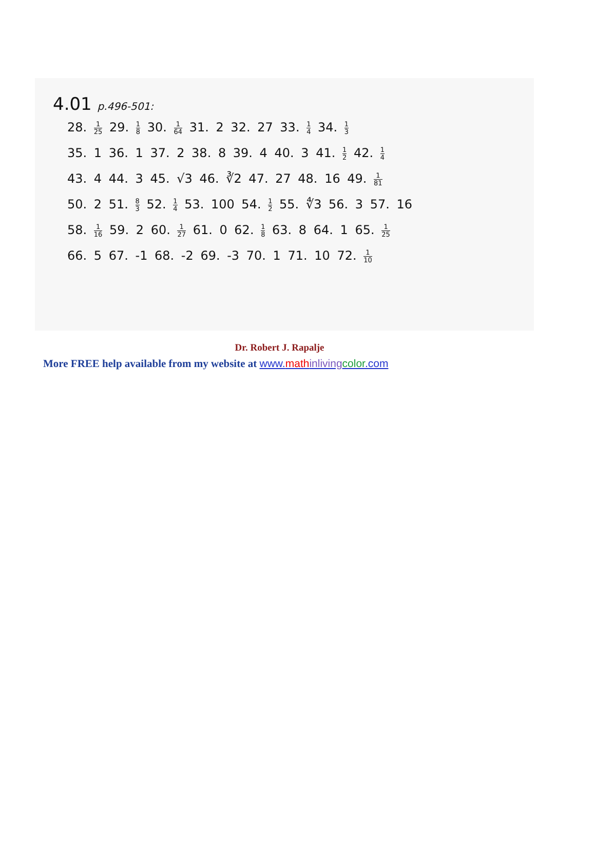4.01 p.496-501:
28. 1 25 29. 1 8 30. 1 64 31. 2 32. 27 33. 1 4 34. 1 3
35. 1 36. 1 37. 2 38. 8 39. 4 40. 3 41. 1 2 42. 1 4
43. 4 44. 3 45. √3 46. ∛2 47. 27 48. 16 49. 1 81
50. 2 51. 8 3 52. 1 4 53. 100 54. 1 2 55. ∜3 56. 3 57. 16
58. 1 16 59. 2 60. 1 27 61. 0 62. 1 8 63. 8 64. 1 65. 1 25
66. 5 67. -1 68. -2 69. -3 70. 1 71. 10 72. 1 10
Dr. Robert J. Rapalje
More FREE help available from my website at www.math inliving color.com